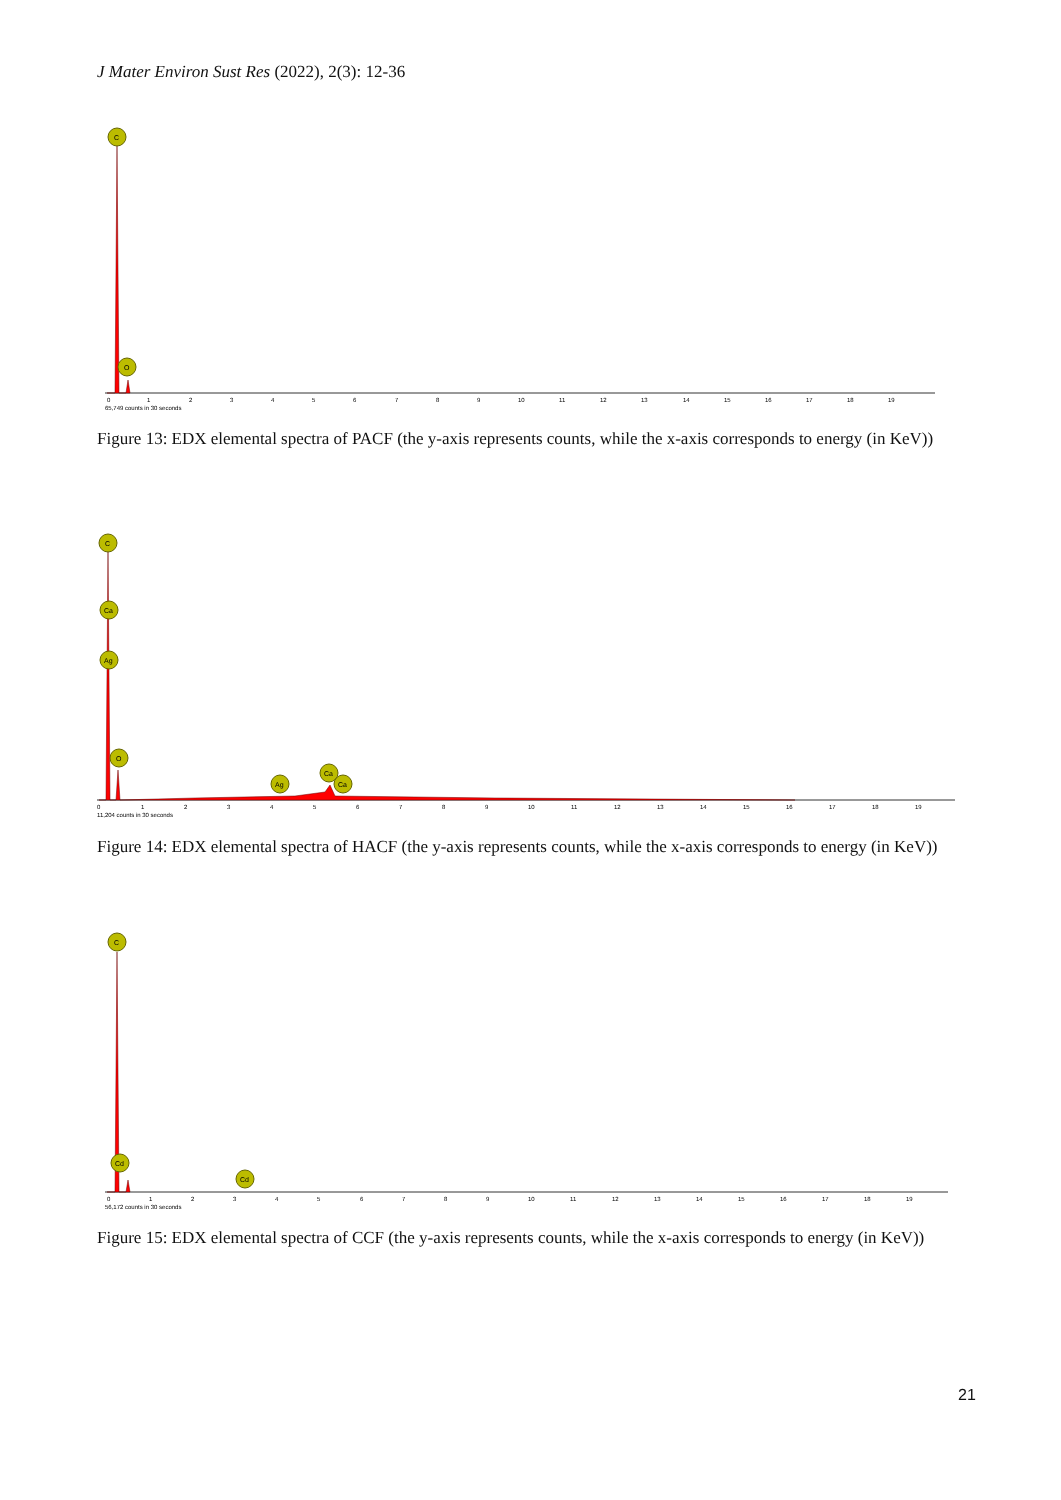J Mater Environ Sust Res (2022), 2(3): 12-36
C
O
0
1
2
3
4
5
6
7
8
9
10
11
12
13
14
15
16
17
18
19
65,749 counts in 30 seconds
Figure 13: EDX elemental spectra of PACF (the y-axis represents counts, while the x-axis corresponds to energy (in KeV))
C
Ca
Ag
O
Ag
Ca
Ca
0
1
2
3
4
5
6
7
8
9
10
11
12
13
14
15
16
17
18
19
11,204 counts in 30 seconds
Figure 14: EDX elemental spectra of HACF (the y-axis represents counts, while the x-axis corresponds to energy (in KeV))
C
Cd
Cd
0
1
2
3
4
5
6
7
8
9
10
11
12
13
14
15
16
17
18
19
56,172 counts in 30 seconds
Figure 15: EDX elemental spectra of CCF (the y-axis represents counts, while the x-axis corresponds to energy (in KeV))
21